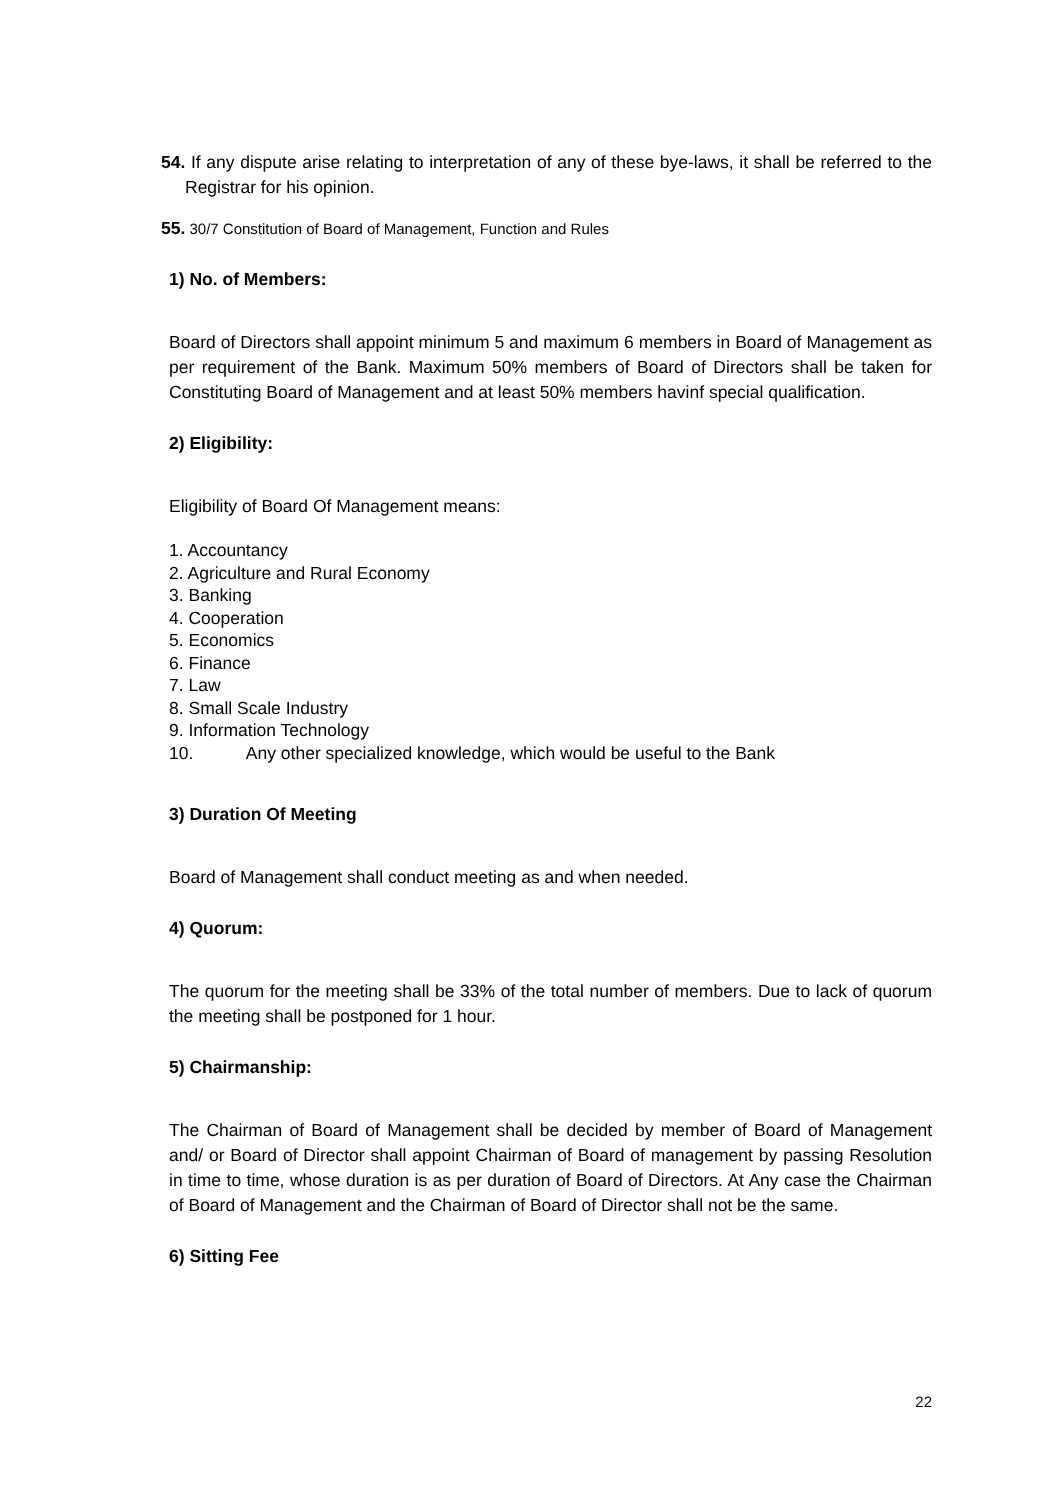54. If any dispute arise relating to interpretation of any of these bye-laws, it shall be referred to the Registrar for his opinion.
55. 30/7 Constitution of Board of Management, Function and Rules
1) No. of Members:
Board of Directors shall appoint minimum 5 and maximum 6 members in Board of Management as per requirement of the Bank. Maximum 50% members of Board of Directors shall be taken for Constituting Board of Management and at least 50% members havinf special qualification.
2) Eligibility:
Eligibility of Board Of Management means:
1. Accountancy
2. Agriculture and Rural Economy
3. Banking
4. Cooperation
5. Economics
6. Finance
7. Law
8. Small Scale Industry
9. Information Technology
10. Any other specialized knowledge, which would be useful to the Bank
3) Duration Of Meeting
Board of Management shall conduct meeting as and when needed.
4) Quorum:
The quorum for the meeting shall be 33% of the total number of members. Due to lack of quorum the meeting shall be postponed for 1 hour.
5) Chairmanship:
The Chairman of Board of Management shall be decided by member of Board of Management and/ or Board of Director shall appoint Chairman of Board of management by passing Resolution in time to time, whose duration is as per duration of Board of Directors. At Any case the Chairman of Board of Management and the Chairman of Board of Director shall not be the same.
6) Sitting Fee
22